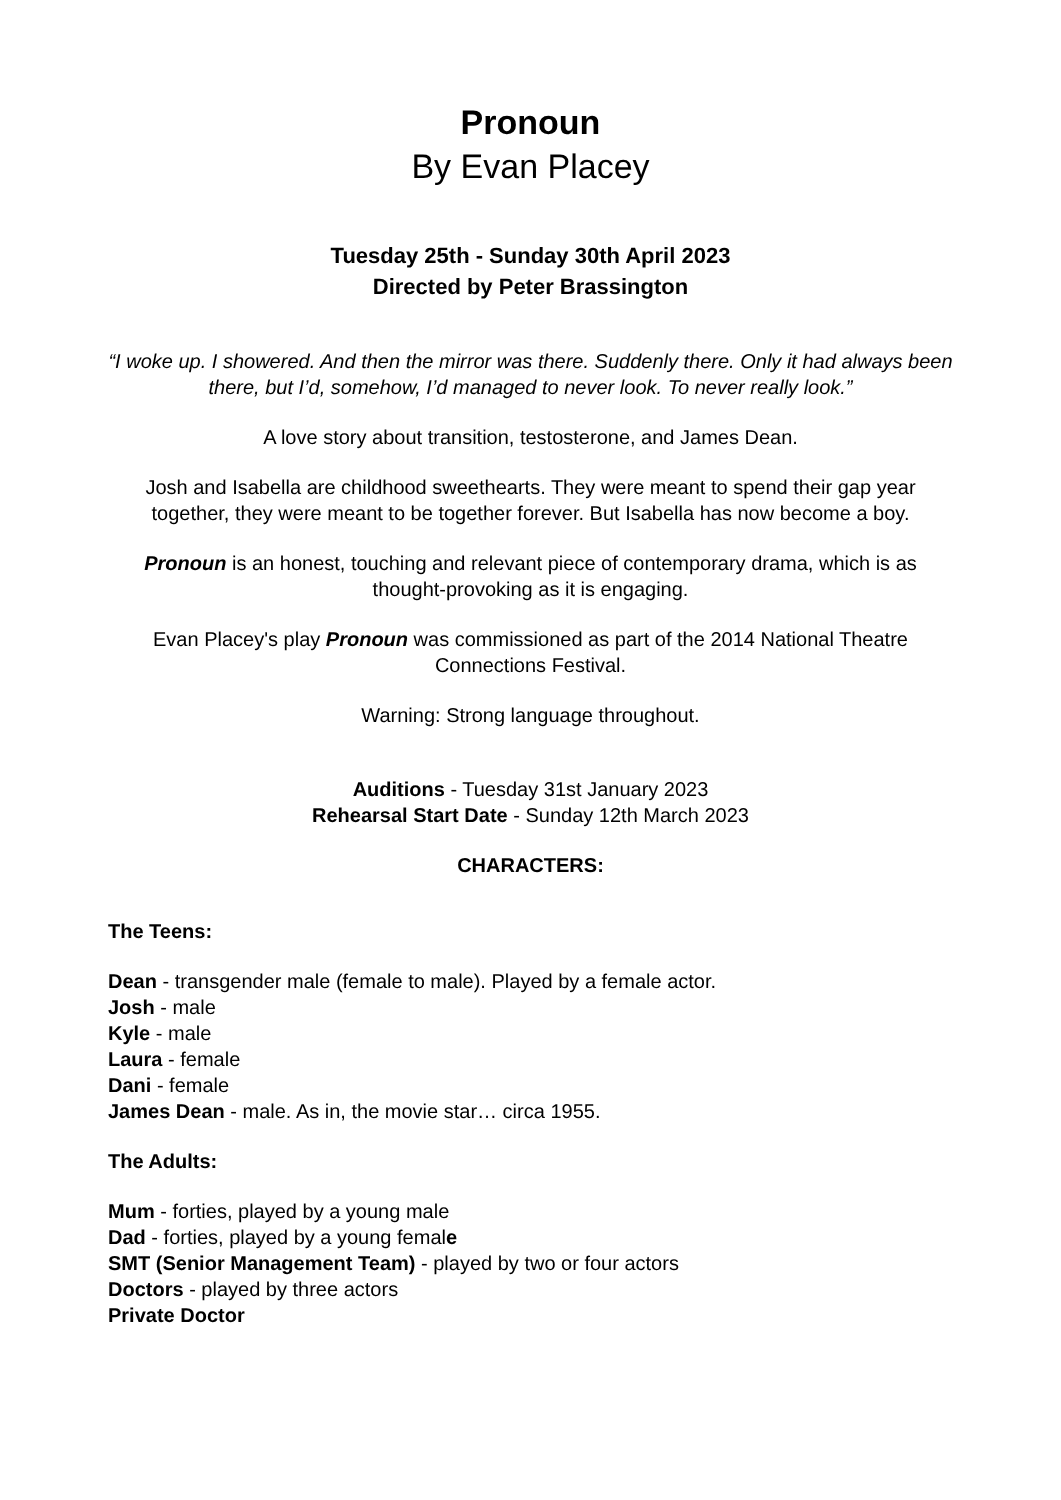Pronoun
By Evan Placey
Tuesday 25th - Sunday 30th April 2023
Directed by Peter Brassington
“I woke up. I showered. And then the mirror was there. Suddenly there. Only it had always been there, but I’d, somehow, I’d managed to never look. To never really look.”
A love story about transition, testosterone, and James Dean.
Josh and Isabella are childhood sweethearts. They were meant to spend their gap year together, they were meant to be together forever. But Isabella has now become a boy.
Pronoun is an honest, touching and relevant piece of contemporary drama, which is as thought-provoking as it is engaging.
Evan Placey's play Pronoun was commissioned as part of the 2014 National Theatre Connections Festival.
Warning: Strong language throughout.
Auditions - Tuesday 31st January 2023
Rehearsal Start Date - Sunday 12th March 2023
CHARACTERS:
The Teens:
Dean - transgender male (female to male). Played by a female actor.
Josh - male
Kyle - male
Laura - female
Dani - female
James Dean - male. As in, the movie star… circa 1955.
The Adults:
Mum - forties, played by a young male
Dad - forties, played by a young female
SMT (Senior Management Team) - played by two or four actors
Doctors - played by three actors
Private Doctor